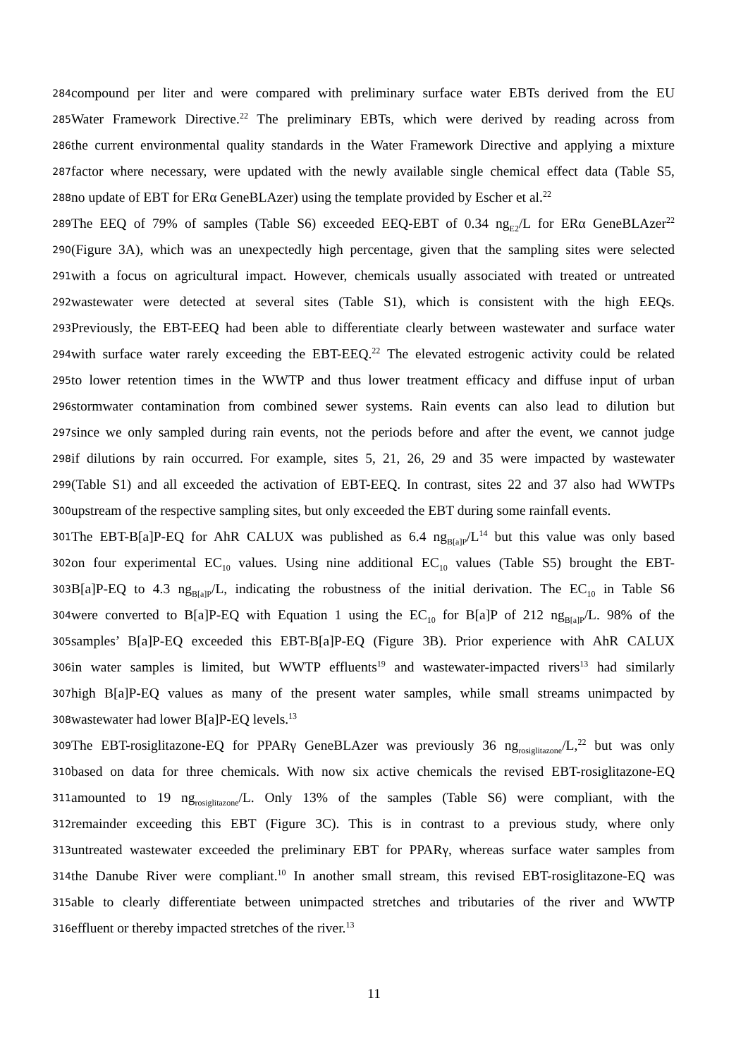284 compound per liter and were compared with preliminary surface water EBTs derived from the EU
285 Water Framework Directive.<sup>22</sup> The preliminary EBTs, which were derived by reading across from
286 the current environmental quality standards in the Water Framework Directive and applying a mixture
287 factor where necessary, were updated with the newly available single chemical effect data (Table S5,
288 no update of EBT for ERα GeneBLAzer) using the template provided by Escher et al.<sup>22</sup>
289 The EEQ of 79% of samples (Table S6) exceeded EEQ-EBT of 0.34 ng<sub>E2</sub>/L for ERα GeneBLAzer<sup>22</sup>
290 (Figure 3A), which was an unexpectedly high percentage, given that the sampling sites were selected
291 with a focus on agricultural impact. However, chemicals usually associated with treated or untreated
292 wastewater were detected at several sites (Table S1), which is consistent with the high EEQs.
293 Previously, the EBT-EEQ had been able to differentiate clearly between wastewater and surface water
294 with surface water rarely exceeding the EBT-EEQ.<sup>22</sup> The elevated estrogenic activity could be related
295 to lower retention times in the WWTP and thus lower treatment efficacy and diffuse input of urban
296 stormwater contamination from combined sewer systems. Rain events can also lead to dilution but
297 since we only sampled during rain events, not the periods before and after the event, we cannot judge
298 if dilutions by rain occurred. For example, sites 5, 21, 26, 29 and 35 were impacted by wastewater
299 (Table S1) and all exceeded the activation of EBT-EEQ. In contrast, sites 22 and 37 also had WWTPs
300 upstream of the respective sampling sites, but only exceeded the EBT during some rainfall events.
301 The EBT-B[a]P-EQ for AhR CALUX was published as 6.4 ng<sub>B[a]P</sub>/L<sup>14</sup> but this value was only based
302 on four experimental EC<sub>10</sub> values. Using nine additional EC<sub>10</sub> values (Table S5) brought the EBT-
303 B[a]P-EQ to 4.3 ng<sub>B[a]P</sub>/L, indicating the robustness of the initial derivation. The EC<sub>10</sub> in Table S6
304 were converted to B[a]P-EQ with Equation 1 using the EC<sub>10</sub> for B[a]P of 212 ng<sub>B[a]P</sub>/L. 98% of the
305 samples’ B[a]P-EQ exceeded this EBT-B[a]P-EQ (Figure 3B). Prior experience with AhR CALUX
306 in water samples is limited, but WWTP effluents<sup>19</sup> and wastewater-impacted rivers<sup>13</sup> had similarly
307 high B[a]P-EQ values as many of the present water samples, while small streams unimpacted by
308 wastewater had lower B[a]P-EQ levels.<sup>13</sup>
309 The EBT-rosiglitazone-EQ for PPARγ GeneBLAzer was previously 36 ng<sub>rosiglitazone</sub>/L,<sup>22</sup> but was only
310 based on data for three chemicals. With now six active chemicals the revised EBT-rosiglitazone-EQ
311 amounted to 19 ng<sub>rosiglitazone</sub>/L. Only 13% of the samples (Table S6) were compliant, with the
312 remainder exceeding this EBT (Figure 3C). This is in contrast to a previous study, where only
313 untreated wastewater exceeded the preliminary EBT for PPARγ, whereas surface water samples from
314 the Danube River were compliant.<sup>10</sup> In another small stream, this revised EBT-rosiglitazone-EQ was
315 able to clearly differentiate between unimpacted stretches and tributaries of the river and WWTP
316 effluent or thereby impacted stretches of the river.<sup>13</sup>
11